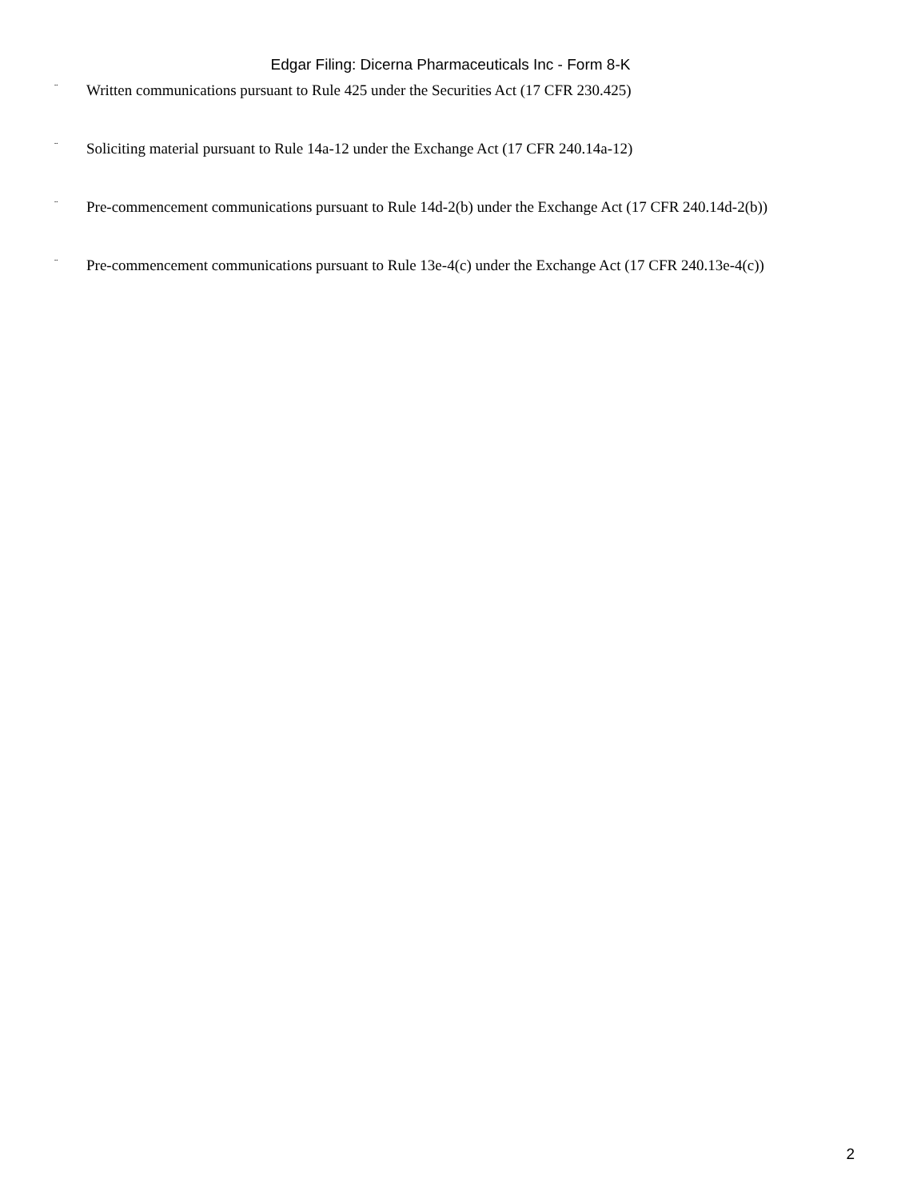Edgar Filing: Dicerna Pharmaceuticals Inc - Form 8-K
¨ Written communications pursuant to Rule 425 under the Securities Act (17 CFR 230.425)
¨ Soliciting material pursuant to Rule 14a-12 under the Exchange Act (17 CFR 240.14a-12)
¨ Pre-commencement communications pursuant to Rule 14d-2(b) under the Exchange Act (17 CFR 240.14d-2(b))
¨ Pre-commencement communications pursuant to Rule 13e-4(c) under the Exchange Act (17 CFR 240.13e-4(c))
2